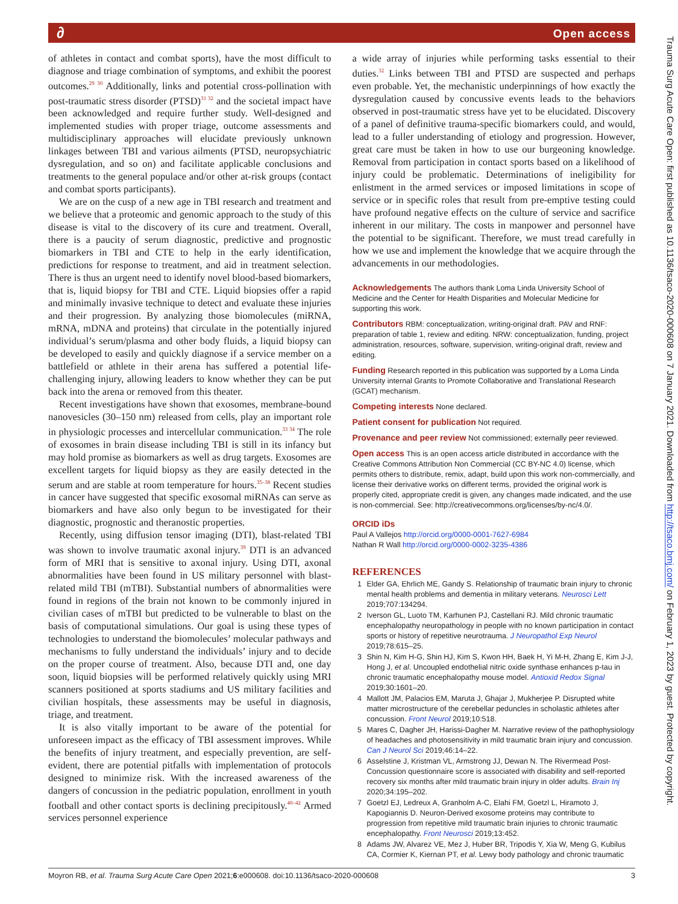∂ Open access
of athletes in contact and combat sports), have the most difficult to diagnose and triage combination of symptoms, and exhibit the poorest outcomes.<sup>29 30</sup> Additionally, links and potential cross-pollination with post-traumatic stress disorder (PTSD)<sup>31 32</sup> and the societal impact have been acknowledged and require further study. Well-designed and implemented studies with proper triage, outcome assessments and multidisciplinary approaches will elucidate previously unknown linkages between TBI and various ailments (PTSD, neuropsychiatric dysregulation, and so on) and facilitate applicable conclusions and treatments to the general populace and/or other at-risk groups (contact and combat sports participants).
We are on the cusp of a new age in TBI research and treatment and we believe that a proteomic and genomic approach to the study of this disease is vital to the discovery of its cure and treatment. Overall, there is a paucity of serum diagnostic, predictive and prognostic biomarkers in TBI and CTE to help in the early identification, predictions for response to treatment, and aid in treatment selection. There is thus an urgent need to identify novel blood-based biomarkers, that is, liquid biopsy for TBI and CTE. Liquid biopsies offer a rapid and minimally invasive technique to detect and evaluate these injuries and their progression. By analyzing those biomolecules (miRNA, mRNA, mDNA and proteins) that circulate in the potentially injured individual’s serum/plasma and other body fluids, a liquid biopsy can be developed to easily and quickly diagnose if a service member on a battlefield or athlete in their arena has suffered a potential life-challenging injury, allowing leaders to know whether they can be put back into the arena or removed from this theater.
Recent investigations have shown that exosomes, membrane-bound nanovesicles (30–150 nm) released from cells, play an important role in physiologic processes and intercellular communication.<sup>33 34</sup> The role of exosomes in brain disease including TBI is still in its infancy but may hold promise as biomarkers as well as drug targets. Exosomes are excellent targets for liquid biopsy as they are easily detected in the serum and are stable at room temperature for hours.<sup>35–38</sup> Recent studies in cancer have suggested that specific exosomal miRNAs can serve as biomarkers and have also only begun to be investigated for their diagnostic, prognostic and theranostic properties.
Recently, using diffusion tensor imaging (DTI), blast-related TBI was shown to involve traumatic axonal injury.<sup>39</sup> DTI is an advanced form of MRI that is sensitive to axonal injury. Using DTI, axonal abnormalities have been found in US military personnel with blast-related mild TBI (mTBI). Substantial numbers of abnormalities were found in regions of the brain not known to be commonly injured in civilian cases of mTBI but predicted to be vulnerable to blast on the basis of computational simulations. Our goal is using these types of technologies to understand the biomolecules’ molecular pathways and mechanisms to fully understand the individuals’ injury and to decide on the proper course of treatment. Also, because DTI and, one day soon, liquid biopsies will be performed relatively quickly using MRI scanners positioned at sports stadiums and US military facilities and civilian hospitals, these assessments may be useful in diagnosis, triage, and treatment.
It is also vitally important to be aware of the potential for unforeseen impact as the efficacy of TBI assessment improves. While the benefits of injury treatment, and especially prevention, are self-evident, there are potential pitfalls with implementation of protocols designed to minimize risk. With the increased awareness of the dangers of concussion in the pediatric population, enrollment in youth football and other contact sports is declining precipitously.<sup>40–42</sup> Armed services personnel experience
a wide array of injuries while performing tasks essential to their duties.<sup>32</sup> Links between TBI and PTSD are suspected and perhaps even probable. Yet, the mechanistic underpinnings of how exactly the dysregulation caused by concussive events leads to the behaviors observed in post-traumatic stress have yet to be elucidated. Discovery of a panel of definitive trauma-specific biomarkers could, and would, lead to a fuller understanding of etiology and progression. However, great care must be taken in how to use our burgeoning knowledge. Removal from participation in contact sports based on a likelihood of injury could be problematic. Determinations of ineligibility for enlistment in the armed services or imposed limitations in scope of service or in specific roles that result from pre-emptive testing could have profound negative effects on the culture of service and sacrifice inherent in our military. The costs in manpower and personnel have the potential to be significant. Therefore, we must tread carefully in how we use and implement the knowledge that we acquire through the advancements in our methodologies.
Acknowledgements The authors thank Loma Linda University School of Medicine and the Center for Health Disparities and Molecular Medicine for supporting this work.
Contributors RBM: conceptualization, writing-original draft. PAV and RNF: preparation of table 1, review and editing. NRW: conceptualization, funding, project administration, resources, software, supervision, writing-original draft, review and editing.
Funding Research reported in this publication was supported by a Loma Linda University internal Grants to Promote Collaborative and Translational Research (GCAT) mechanism.
Competing interests None declared.
Patient consent for publication Not required.
Provenance and peer review Not commissioned; externally peer reviewed.
Open access This is an open access article distributed in accordance with the Creative Commons Attribution Non Commercial (CC BY-NC 4.0) license, which permits others to distribute, remix, adapt, build upon this work non-commercially, and license their derivative works on different terms, provided the original work is properly cited, appropriate credit is given, any changes made indicated, and the use is non-commercial. See: http://creativecommons.org/licenses/by-nc/4.0/.
ORCID iDs
Paul A Vallejos http://orcid.org/0000-0001-7627-6984
Nathan R Wall http://orcid.org/0000-0002-3235-4386
REFERENCES
1 Elder GA, Ehrlich ME, Gandy S. Relationship of traumatic brain injury to chronic mental health problems and dementia in military veterans. Neurosci Lett 2019;707:134294.
2 Iverson GL, Luoto TM, Karhunen PJ, Castellani RJ. Mild chronic traumatic encephalopathy neuropathology in people with no known participation in contact sports or history of repetitive neurotrauma. J Neuropathol Exp Neurol 2019;78:615–25.
3 Shin N, Kim H-G, Shin HJ, Kim S, Kwon HH, Baek H, Yi M-H, Zhang E, Kim J-J, Hong J, et al. Uncoupled endothelial nitric oxide synthase enhances p-tau in chronic traumatic encephalopathy mouse model. Antioxid Redox Signal 2019;30:1601–20.
4 Mallott JM, Palacios EM, Maruta J, Ghajar J, Mukherjee P. Disrupted white matter microstructure of the cerebellar peduncles in scholastic athletes after concussion. Front Neurol 2019;10:518.
5 Mares C, Dagher JH, Harissi-Dagher M. Narrative review of the pathophysiology of headaches and photosensitivity in mild traumatic brain injury and concussion. Can J Neurol Sci 2019;46:14–22.
6 Asselstine J, Kristman VL, Armstrong JJ, Dewan N. The Rivermead Post-Concussion questionnaire score is associated with disability and self-reported recovery six months after mild traumatic brain injury in older adults. Brain Inj 2020;34:195–202.
7 Goetzl EJ, Ledreux A, Granholm A-C, Elahi FM, Goetzl L, Hiramoto J, Kapogiannis D. Neuron-Derived exosome proteins may contribute to progression from repetitive mild traumatic brain injuries to chronic traumatic encephalopathy. Front Neurosci 2019;13:452.
8 Adams JW, Alvarez VE, Mez J, Huber BR, Tripodis Y, Xia W, Meng G, Kubilus CA, Cormier K, Kiernan PT, et al. Lewy body pathology and chronic traumatic
Trauma Surg Acute Care Open: first published as 10.1136/tsaco-2020-000608 on 7 January 2021. Downloaded from http://tsaco.bmj.com/ on February 1, 2023 by guest. Protected by copyright.
Moyron RB, et al. Trauma Surg Acute Care Open 2021;6:e000608. doi:10.1136/tsaco-2020-000608 3